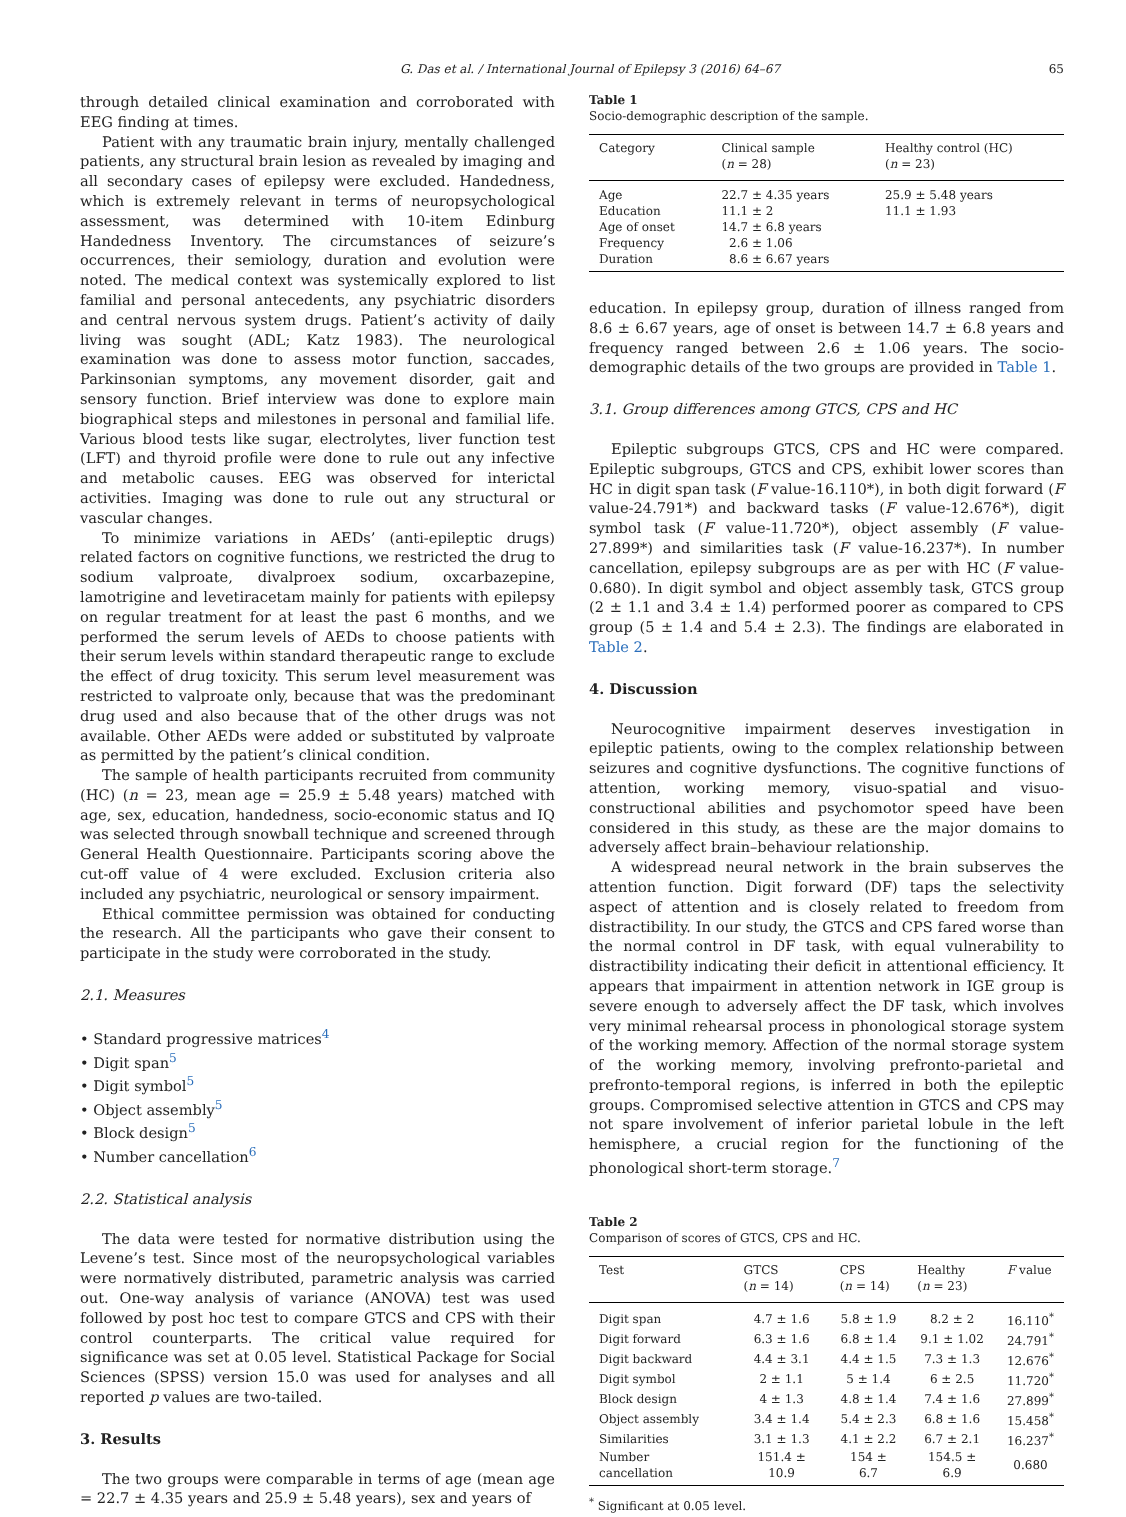G. Das et al. / International Journal of Epilepsy 3 (2016) 64–67 65
through detailed clinical examination and corroborated with EEG finding at times.
Patient with any traumatic brain injury, mentally challenged patients, any structural brain lesion as revealed by imaging and all secondary cases of epilepsy were excluded. Handedness, which is extremely relevant in terms of neuropsychological assessment, was determined with 10-item Edinburg Handedness Inventory. The circumstances of seizure’s occurrences, their semiology, duration and evolution were noted. The medical context was systemically explored to list familial and personal antecedents, any psychiatric disorders and central nervous system drugs. Patient’s activity of daily living was sought (ADL; Katz 1983). The neurological examination was done to assess motor function, saccades, Parkinsonian symptoms, any movement disorder, gait and sensory function. Brief interview was done to explore main biographical steps and milestones in personal and familial life. Various blood tests like sugar, electrolytes, liver function test (LFT) and thyroid profile were done to rule out any infective and metabolic causes. EEG was observed for interictal activities. Imaging was done to rule out any structural or vascular changes.
To minimize variations in AEDs’ (anti-epileptic drugs) related factors on cognitive functions, we restricted the drug to sodium valproate, divalproex sodium, oxcarbazepine, lamotrigine and levetiracetam mainly for patients with epilepsy on regular treatment for at least the past 6 months, and we performed the serum levels of AEDs to choose patients with their serum levels within standard therapeutic range to exclude the effect of drug toxicity. This serum level measurement was restricted to valproate only, because that was the predominant drug used and also because that of the other drugs was not available. Other AEDs were added or substituted by valproate as permitted by the patient’s clinical condition.
The sample of health participants recruited from community (HC) (n = 23, mean age = 25.9 ± 5.48 years) matched with age, sex, education, handedness, socio-economic status and IQ was selected through snowball technique and screened through General Health Questionnaire. Participants scoring above the cut-off value of 4 were excluded. Exclusion criteria also included any psychiatric, neurological or sensory impairment.
Ethical committee permission was obtained for conducting the research. All the participants who gave their consent to participate in the study were corroborated in the study.
2.1. Measures
• Standard progressive matrices<sup>4</sup>
• Digit span<sup>5</sup>
• Digit symbol<sup>5</sup>
• Object assembly<sup>5</sup>
• Block design<sup>5</sup>
• Number cancellation<sup>6</sup>
2.2. Statistical analysis
The data were tested for normative distribution using the Levene’s test. Since most of the neuropsychological variables were normatively distributed, parametric analysis was carried out. One-way analysis of variance (ANOVA) test was used followed by post hoc test to compare GTCS and CPS with their control counterparts. The critical value required for significance was set at 0.05 level. Statistical Package for Social Sciences (SPSS) version 15.0 was used for analyses and all reported p values are two-tailed.
3. Results
The two groups were comparable in terms of age (mean age = 22.7 ± 4.35 years and 25.9 ± 5.48 years), sex and years of
Table 1
Socio-demographic description of the sample.
| Category | Clinical sample ( n = 28) | Healthy control (HC) ( n = 23) |
| --- | --- | --- |
| Age | 22.7 ± 4.35 years | 25.9 ± 5.48 years |
| Education | 11.1 ± 2 | 11.1 ± 1.93 |
| Age of onset | 14.7 ± 6.8 years | |
| Frequency | 2.6 ± 1.06 | |
| Duration | 8.6 ± 6.67 years | |
education. In epilepsy group, duration of illness ranged from 8.6 ± 6.67 years, age of onset is between 14.7 ± 6.8 years and frequency ranged between 2.6 ± 1.06 years. The socio-demographic details of the two groups are provided in Table 1.
3.1. Group differences among GTCS, CPS and HC
Epileptic subgroups GTCS, CPS and HC were compared. Epileptic subgroups, GTCS and CPS, exhibit lower scores than HC in digit span task (F value-16.110*), in both digit forward (F value-24.791*) and backward tasks (F value-12.676*), digit symbol task (F value-11.720*), object assembly (F value-27.899*) and similarities task (F value-16.237*). In number cancellation, epilepsy subgroups are as per with HC (F value-0.680). In digit symbol and object assembly task, GTCS group (2 ± 1.1 and 3.4 ± 1.4) performed poorer as compared to CPS group (5 ± 1.4 and 5.4 ± 2.3). The findings are elaborated in Table 2.
4. Discussion
Neurocognitive impairment deserves investigation in epileptic patients, owing to the complex relationship between seizures and cognitive dysfunctions. The cognitive functions of attention, working memory, visuo-spatial and visuo-constructional abilities and psychomotor speed have been considered in this study, as these are the major domains to adversely affect brain–behaviour relationship.
A widespread neural network in the brain subserves the attention function. Digit forward (DF) taps the selectivity aspect of attention and is closely related to freedom from distractibility. In our study, the GTCS and CPS fared worse than the normal control in DF task, with equal vulnerability to distractibility indicating their deficit in attentional efficiency. It appears that impairment in attention network in IGE group is severe enough to adversely affect the DF task, which involves very minimal rehearsal process in phonological storage system of the working memory. Affection of the normal storage system of the working memory, involving prefronto-parietal and prefronto-temporal regions, is inferred in both the epileptic groups. Compromised selective attention in GTCS and CPS may not spare involvement of inferior parietal lobule in the left hemisphere, a crucial region for the functioning of the phonological short-term storage.<sup>7</sup>
Table 2
Comparison of scores of GTCS, CPS and HC.
| Test | GTCS ( n = 14) | CPS ( n = 14) | Healthy ( n = 23) | F value |
| --- | --- | --- | --- | --- |
| Digit span | 4.7 ± 1.6 | 5.8 ± 1.9 | 8.2 ± 2 | 16.110<sup>*</sup> |
| Digit forward | 6.3 ± 1.6 | 6.8 ± 1.4 | 9.1 ± 1.02 | 24.791<sup>*</sup> |
| Digit backward | 4.4 ± 3.1 | 4.4 ± 1.5 | 7.3 ± 1.3 | 12.676<sup>*</sup> |
| Digit symbol | 2 ± 1.1 | 5 ± 1.4 | 6 ± 2.5 | 11.720<sup>*</sup> |
| Block design | 4 ± 1.3 | 4.8 ± 1.4 | 7.4 ± 1.6 | 27.899<sup>*</sup> |
| Object assembly | 3.4 ± 1.4 | 5.4 ± 2.3 | 6.8 ± 1.6 | 15.458<sup>*</sup> |
| Similarities | 3.1 ± 1.3 | 4.1 ± 2.2 | 6.7 ± 2.1 | 16.237<sup>*</sup> |
| Number cancellation | 151.4 ± 10.9 | 154 ± 6.7 | 154.5 ± 6.9 | 0.680 |
<sup>*</sup> Significant at 0.05 level.